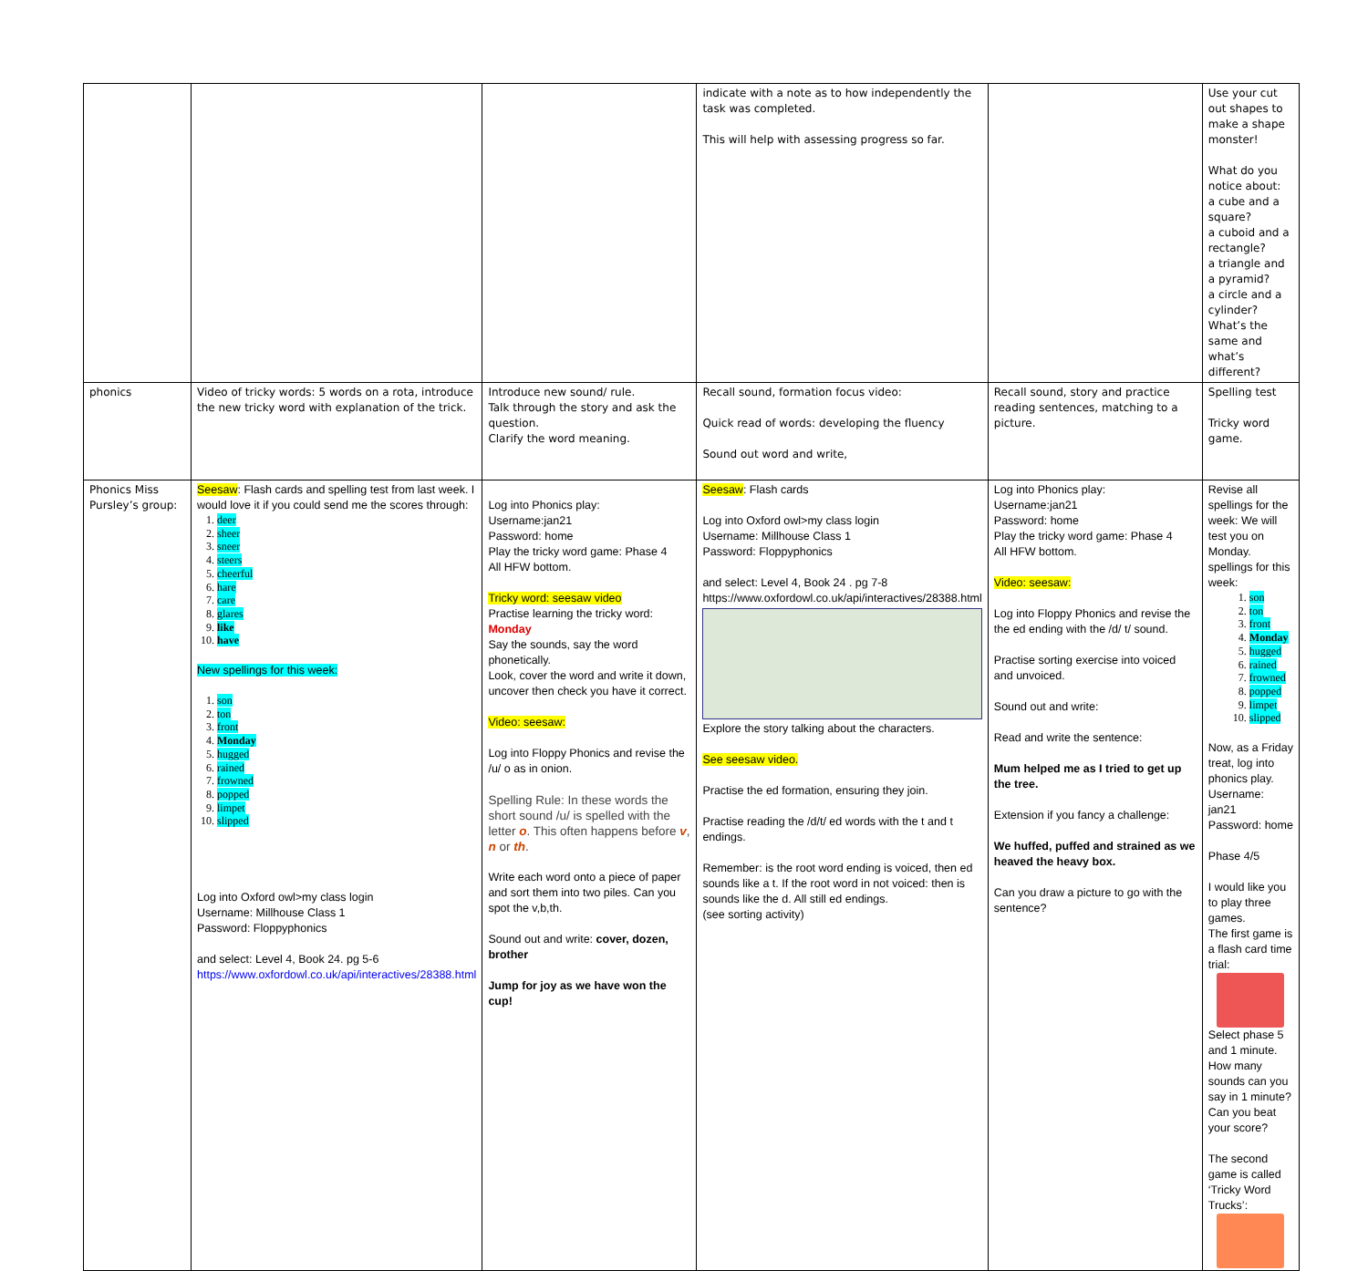| | | | indicate with a note as to how independently the task was completed. This will help with assessing progress so far. | | Use your cut out shapes to make a shape monster! What do you notice about: a cube and a square? a cuboid and a rectangle? a triangle and a pyramid? a circle and a cylinder? What’s the same and what’s different? |
| phonics | Video of tricky words: 5 words on a rota, introduce the new tricky word with explanation of the trick. | Introduce new sound/ rule. Talk through the story and ask the question. Clarify the word meaning. | Recall sound, formation focus video: Quick read of words: developing the fluency Sound out word and write, | Recall sound, story and practice reading sentences, matching to a picture. | Spelling test Tricky word game. |
| Phonics Miss Pursley’s group: | Seesaw : Flash cards and spelling test from last week. I would love it if you could send me the scores through: 1. deer 2. sheer 3. sneer 4. steers 5. cheerful 6. hare 7. care 8. glares 9. like 10. have New spellings for this week: 1. son 2. ton 3. front 4. Monday 5. hugged 6. rained 7. frowned 8. popped 9. limpet 10. slipped Log into Oxford owl>my class login Username: Millhouse Class 1 Password: Floppyphonics and select: Level 4, Book 24. pg 5-6 https://www.oxfordowl.co.uk/api/interactives/28388.html | Log into Phonics play: Username:jan21 Password: home Play the tricky word game: Phase 4 All HFW bottom. Tricky word: seesaw video Practise learning the tricky word: Monday Say the sounds, say the word phonetically. Look, cover the word and write it down, uncover then check you have it correct. Video: seesaw: Log into Floppy Phonics and revise the /u/ o as in onion. Spelling Rule: In these words the short sound /u/ is spelled with the letter o . This often happens before v , n or th . Write each word onto a piece of paper and sort them into two piles. Can you spot the v,b,th. Sound out and write: cover, dozen, brother Jump for joy as we have won the cup! | Seesaw : Flash cards Log into Oxford owl>my class login Username: Millhouse Class 1 Password: Floppyphonics and select: Level 4, Book 24 . pg 7-8 https://www.oxfordowl.co.uk/api/interactives/28388.html Explore the story talking about the characters. See seesaw video. Practise the ed formation, ensuring they join. Practise reading the /d/t/ ed words with the t and t endings. Remember: is the root word ending is voiced, then ed sounds like a t. If the root word in not voiced: then is sounds like the d. All still ed endings. (see sorting activity) | Log into Phonics play: Username:jan21 Password: home Play the tricky word game: Phase 4 All HFW bottom. Video: seesaw: Log into Floppy Phonics and revise the the ed ending with the /d/ t/ sound. Practise sorting exercise into voiced and unvoiced. Sound out and write: Read and write the sentence: Mum helped me as I tried to get up the tree. Extension if you fancy a challenge: We huffed, puffed and strained as we heaved the heavy box. Can you draw a picture to go with the sentence? | Revise all spellings for the week: We will test you on Monday. spellings for this week: 1. son 2. ton 3. front 4. Monday 5. hugged 6. rained 7. frowned 8. popped 9. limpet 10. slipped Now, as a Friday treat, log into phonics play. Username: jan21 Password: home Phase 4/5 I would like you to play three games. The first game is a flash card time trial: Select phase 5 and 1 minute. How many sounds can you say in 1 minute? Can you beat your score? The second game is called ‘Tricky Word Trucks’: |